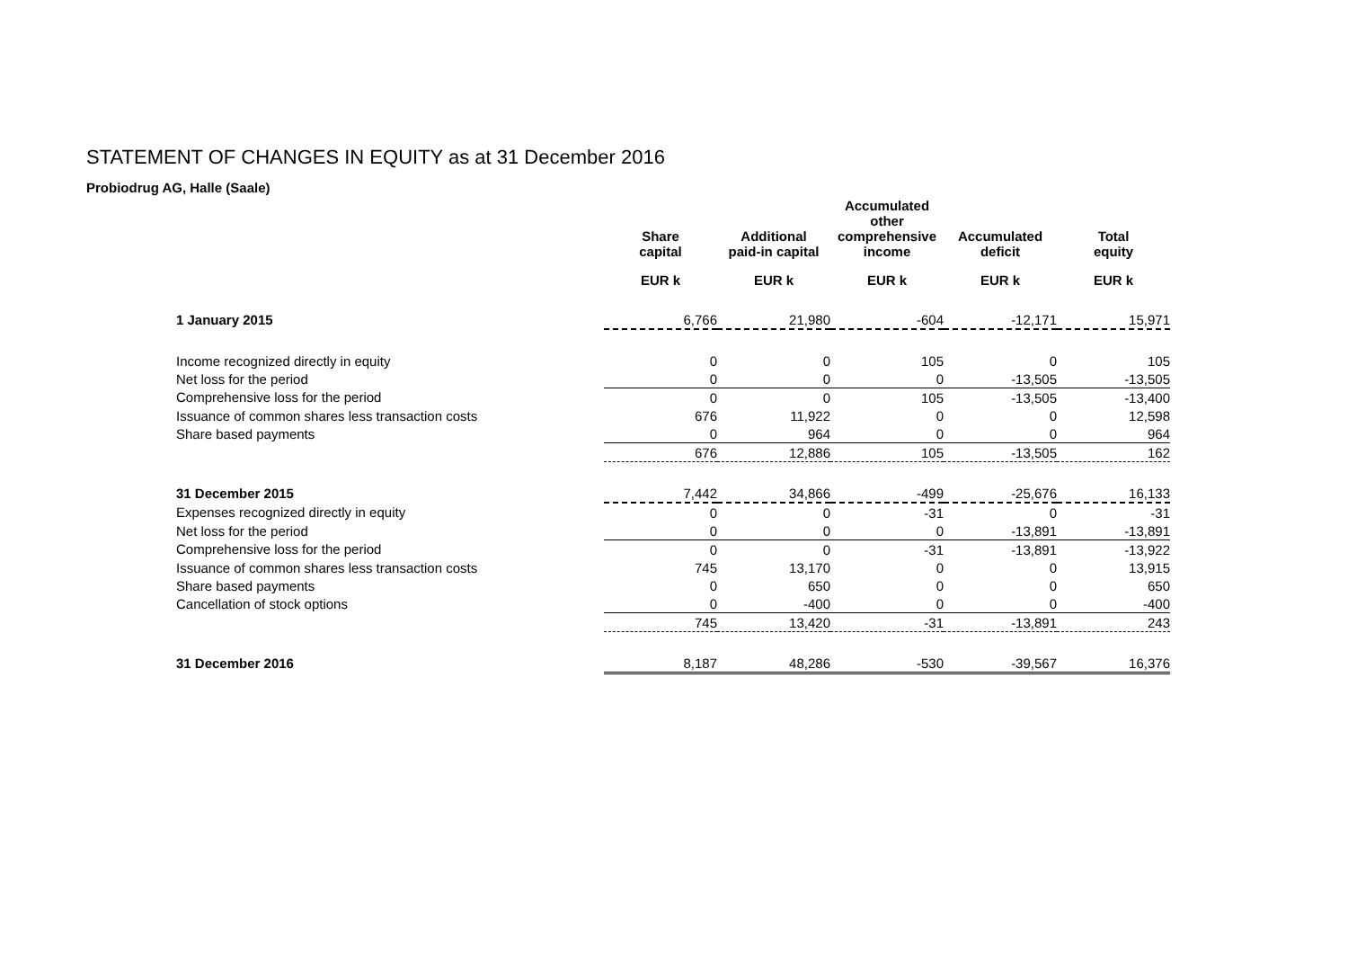STATEMENT OF CHANGES IN EQUITY as at 31 December 2016
Probiodrug AG, Halle (Saale)
| | Share capital | Additional paid-in capital | Accumulated other comprehensive income | Accumulated deficit | Total equity |
| --- | --- | --- | --- | --- | --- |
| | EUR k | EUR k | EUR k | EUR k | EUR k |
| 1 January 2015 | 6,766 | 21,980 | -604 | -12,171 | 15,971 |
| Income recognized directly in equity | 0 | 0 | 105 | 0 | 105 |
| Net loss for the period | 0 | 0 | 0 | -13,505 | -13,505 |
| Comprehensive loss for the period | 0 | 0 | 105 | -13,505 | -13,400 |
| Issuance of common shares less transaction costs | 676 | 11,922 | 0 | 0 | 12,598 |
| Share based payments | 0 | 964 | 0 | 0 | 964 |
| | 676 | 12,886 | 105 | -13,505 | 162 |
| 31 December 2015 | 7,442 | 34,866 | -499 | -25,676 | 16,133 |
| Expenses recognized directly in equity | 0 | 0 | -31 | 0 | -31 |
| Net loss for the period | 0 | 0 | 0 | -13,891 | -13,891 |
| Comprehensive loss for the period | 0 | 0 | -31 | -13,891 | -13,922 |
| Issuance of common shares less transaction costs | 745 | 13,170 | 0 | 0 | 13,915 |
| Share based payments | 0 | 650 | 0 | 0 | 650 |
| Cancellation of stock options | 0 | -400 | 0 | 0 | -400 |
| | 745 | 13,420 | -31 | -13,891 | 243 |
| 31 December 2016 | 8,187 | 48,286 | -530 | -39,567 | 16,376 |